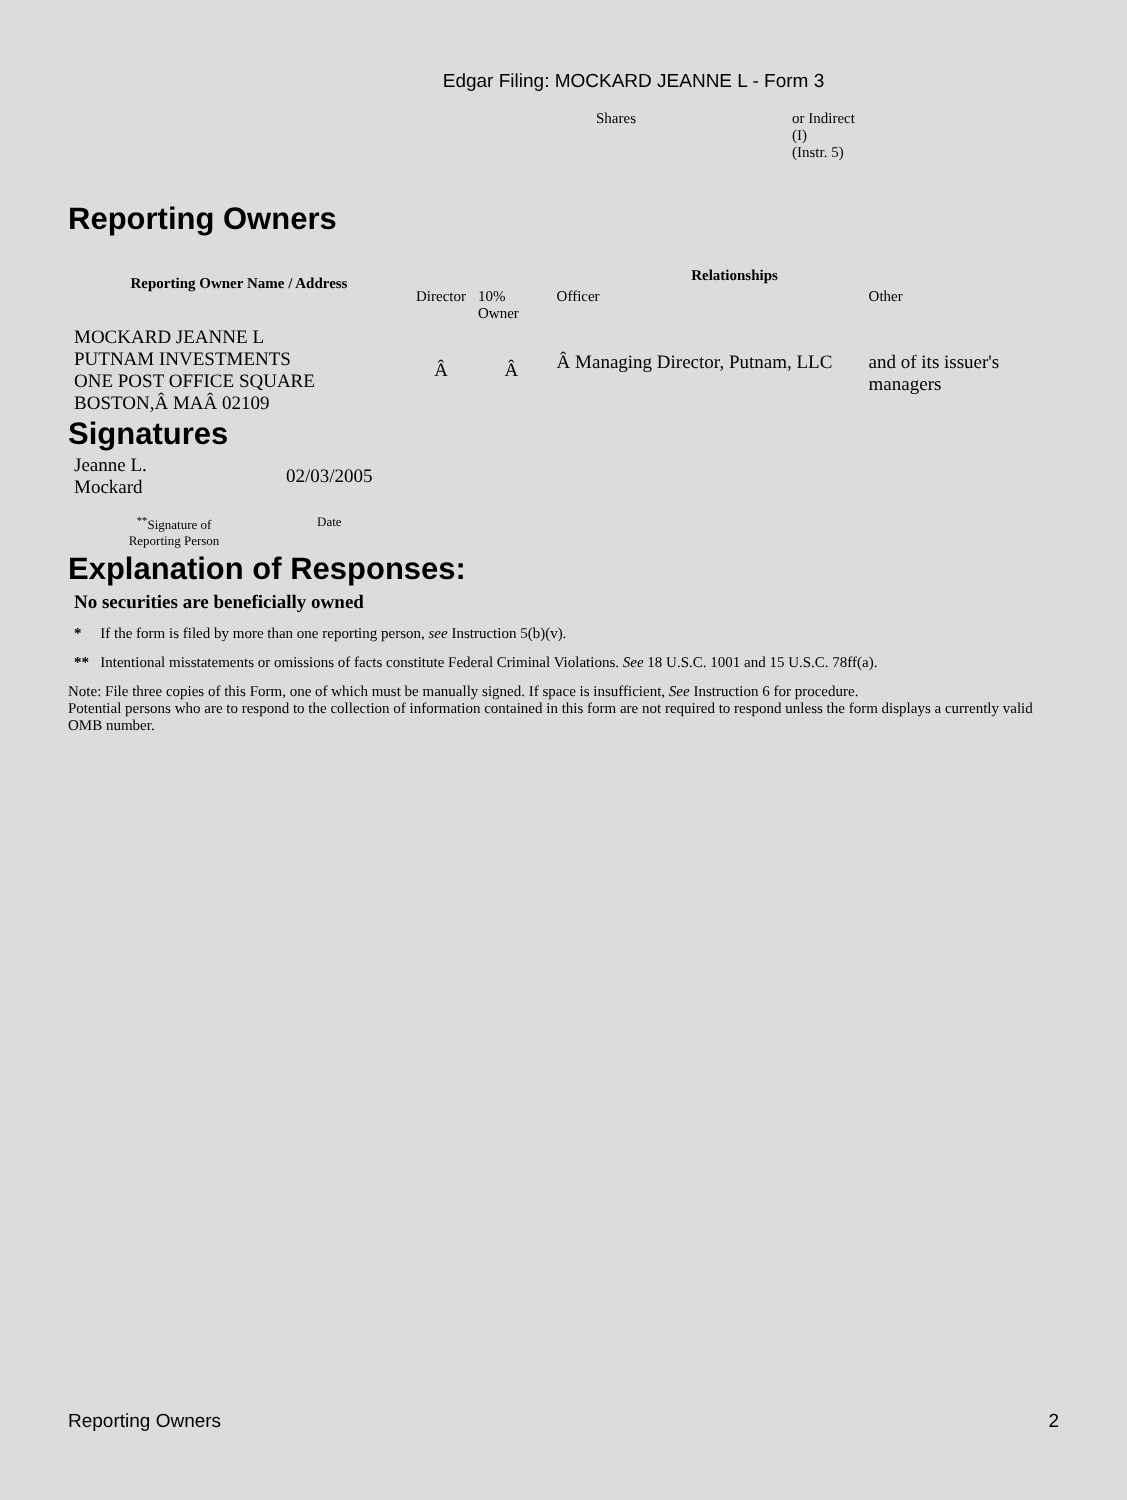Edgar Filing: MOCKARD JEANNE L - Form 3
Shares or Indirect
(I)
(Instr. 5)
Reporting Owners
| Reporting Owner Name / Address | Relationships | | | |
| --- | --- | --- | --- | --- |
| | Director | 10% Owner | Officer | Other |
| MOCKARD JEANNE L PUTNAM INVESTMENTS ONE POST OFFICE SQUARE BOSTON,Â MAÂ 02109 | Â | Â | Â Managing Director, Putnam, LLC | and of its issuer's managers |
Signatures
| Jeanne L. Mockard | 02/03/2005 |
| <sup>**</sup> Signature of Reporting Person | Date |
Explanation of Responses:
No securities are beneficially owned
* If the form is filed by more than one reporting person, see Instruction 5(b)(v).
** Intentional misstatements or omissions of facts constitute Federal Criminal Violations. See 18 U.S.C. 1001 and 15 U.S.C. 78ff(a).
Note: File three copies of this Form, one of which must be manually signed. If space is insufficient, See Instruction 6 for procedure.
Potential persons who are to respond to the collection of information contained in this form are not required to respond unless the form displays a currently valid OMB number.
Reporting Owners 2